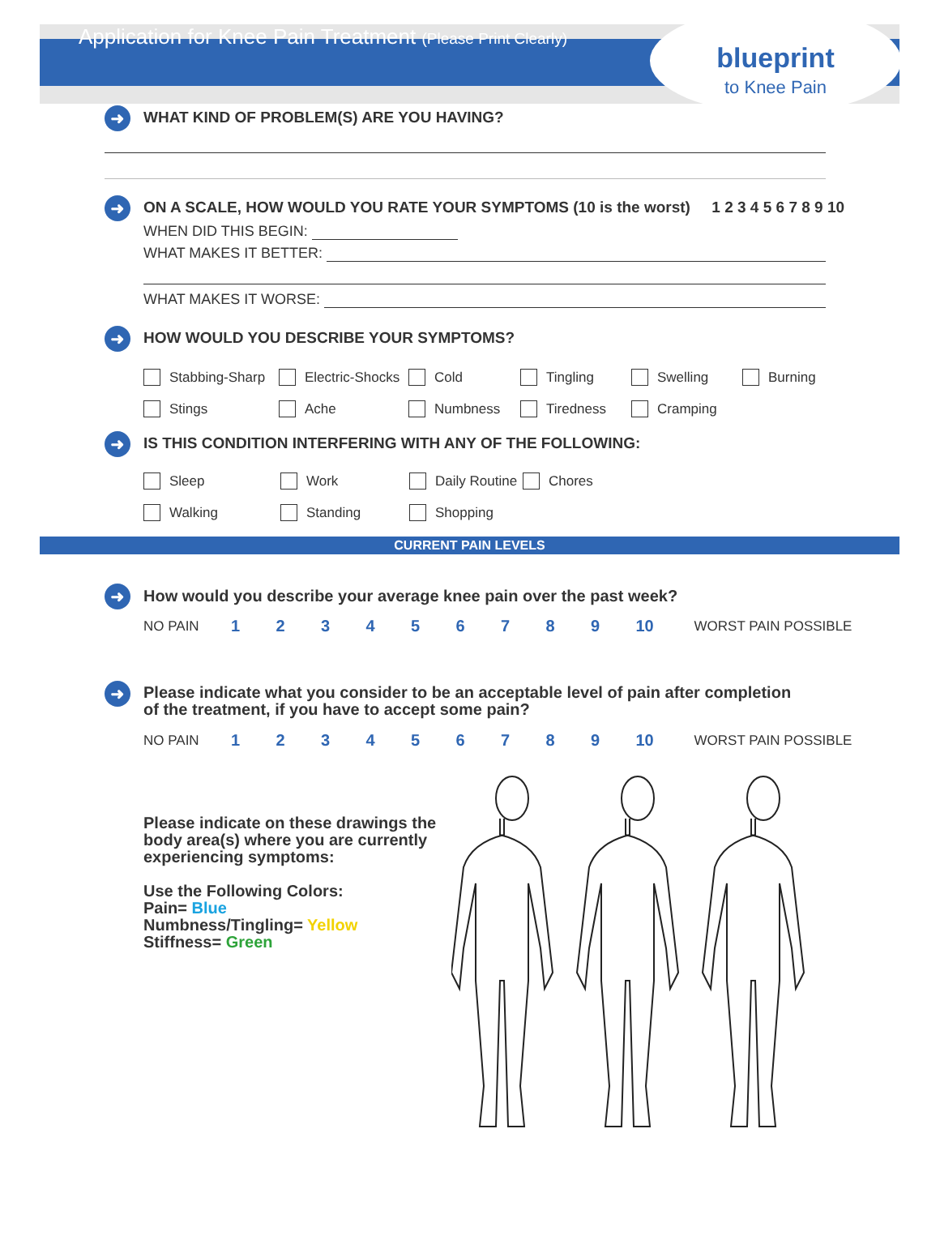Application for Knee Pain Treatment (Please Print Clearly)
blueprint
to Knee Pain
➜ WHAT KIND OF PROBLEM(S) ARE YOU HAVING?
➜ ON A SCALE, HOW WOULD YOU RATE YOUR SYMPTOMS (10 is the worst) 1 2 3 4 5 6 7 8 9 10
WHEN DID THIS BEGIN:
WHAT MAKES IT BETTER:
WHAT MAKES IT WORSE:
➜ HOW WOULD YOU DESCRIBE YOUR SYMPTOMS?
Stabbing-Sharp Electric-Shocks Cold Tingling Swelling Burning
Stings Ache Numbness Tiredness Cramping
➜ IS THIS CONDITION INTERFERING WITH ANY OF THE FOLLOWING:
Sleep Work Daily Routine Chores
Walking Standing Shopping
CURRENT PAIN LEVELS
➜ How would you describe your average knee pain over the past week?
NO PAIN 123456789 10 WORST PAIN POSSIBLE
➜ Please indicate what you consider to be an acceptable level of pain after completion
of the treatment, if you have to accept some pain?
NO PAIN 123456789 10 WORST PAIN POSSIBLE
Please indicate on these drawings the body area(s) where you are currently experiencing symptoms:
Use the Following Colors:
Pain= Blue
Numbness/Tingling= Yellow
Stiffness= Green